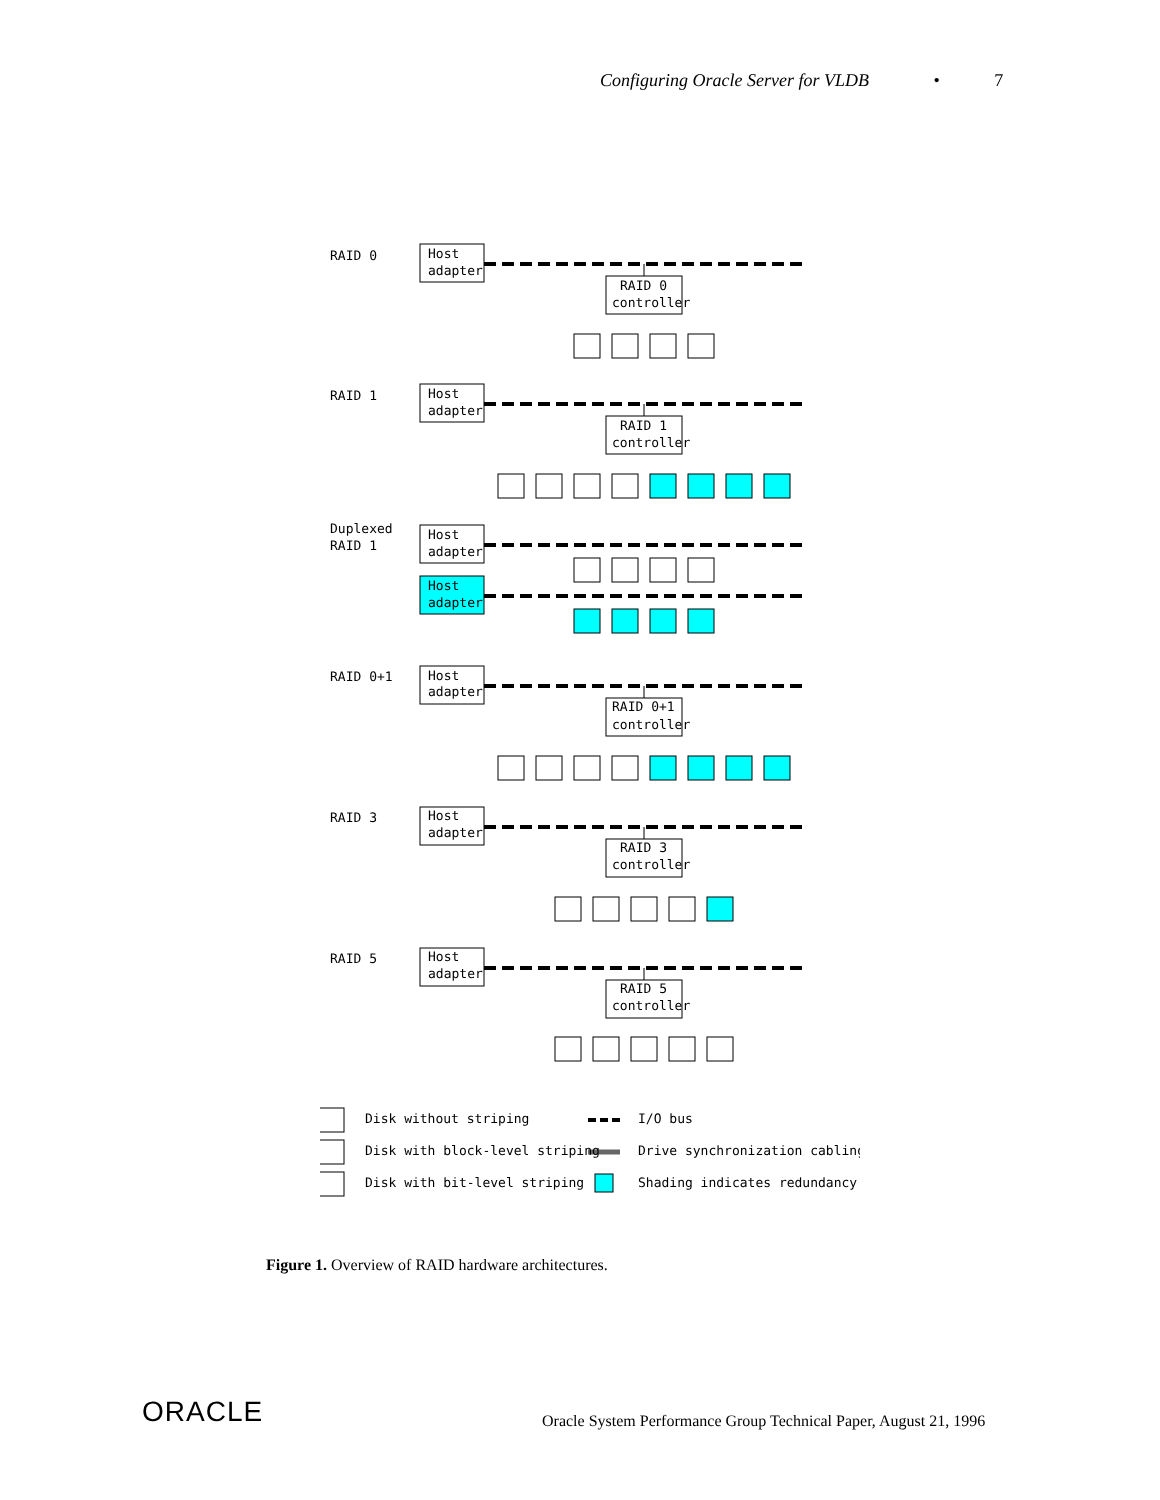Configuring Oracle Server for VLDB • 7
RAID 0
Host
adapter
RAID 0
controller
RAID 1
Host
adapter
RAID 1
controller
Duplexed
RAID 1
Host
adapter
Host
adapter
RAID 0+1
Host
adapter
RAID 0+1
controller
RAID 3
Host
adapter
RAID 3
controller
RAID 5
Host
adapter
RAID 5
controller
Disk without striping
I/O bus
Disk with block-level striping
Drive synchronization cabling
Disk with bit-level striping
Shading indicates redundancy
Figure 1. Overview of RAID hardware architectures.
ORACLE
Oracle System Performance Group Technical Paper, August 21, 1996